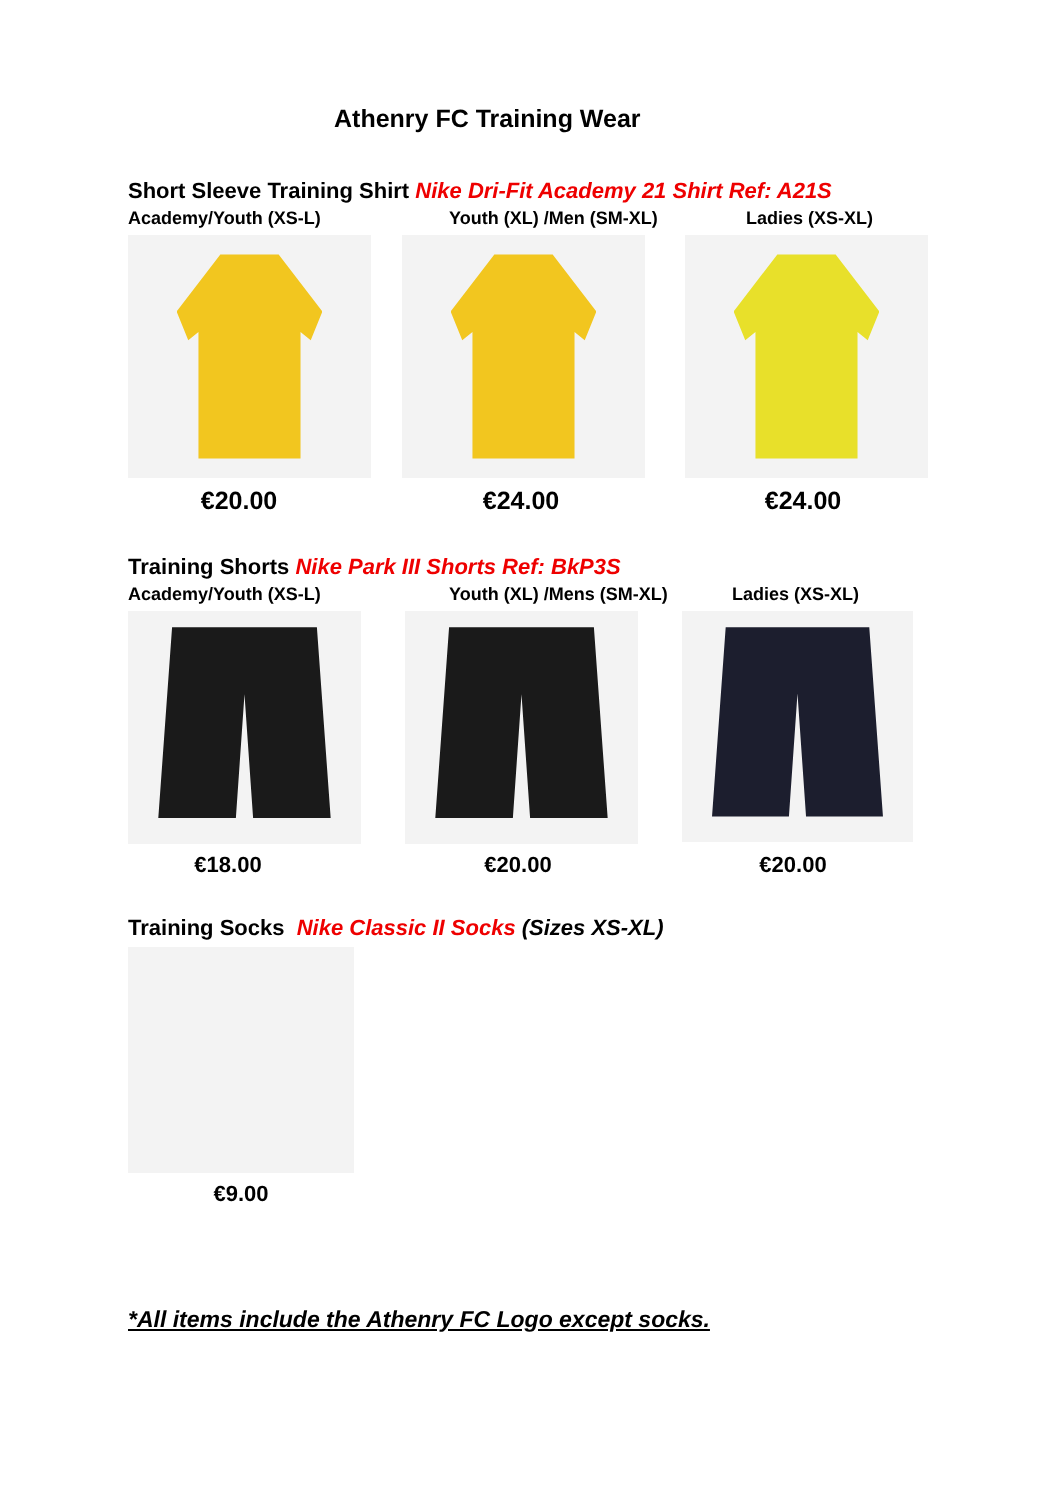Athenry FC Training Wear
Short Sleeve Training Shirt Nike Dri-Fit Academy 21 Shirt Ref: A21S
Academy/Youth (XS-L) Youth (XL) /Men (SM-XL) Ladies (XS-XL)
€20.00 €24.00 €24.00
Training Shorts Nike Park III Shorts Ref: BkP3S
Academy/Youth (XS-L) Youth (XL) /Mens (SM-XL) Ladies (XS-XL)
€18.00 €20.00 €20.00
Training Socks Nike Classic II Socks (Sizes XS-XL)
€9.00
*All items include the Athenry FC Logo except socks.